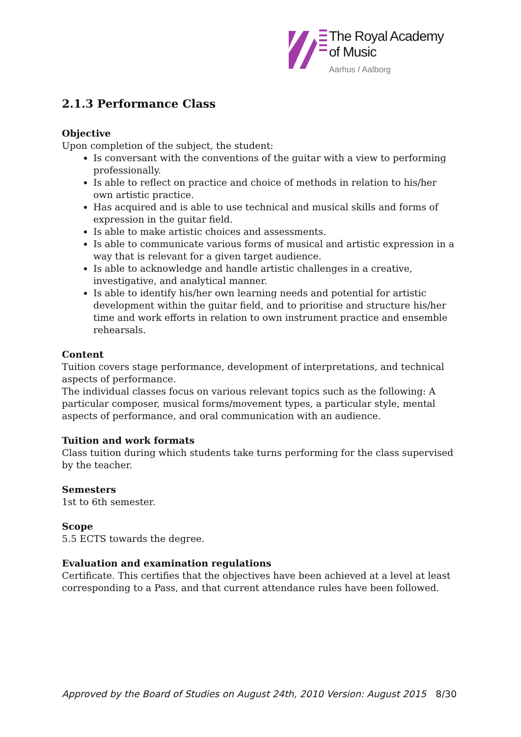The Royal Academy
of Music
Aarhus / Aalborg
2.1.3 Performance Class
Objective
Upon completion of the subject, the student:
Is conversant with the conventions of the guitar with a view to performing professionally.
Is able to reflect on practice and choice of methods in relation to his/her own artistic practice.
Has acquired and is able to use technical and musical skills and forms of expression in the guitar field.
Is able to make artistic choices and assessments.
Is able to communicate various forms of musical and artistic expression in a way that is relevant for a given target audience.
Is able to acknowledge and handle artistic challenges in a creative, investigative, and analytical manner.
Is able to identify his/her own learning needs and potential for artistic development within the guitar field, and to prioritise and structure his/her time and work efforts in relation to own instrument practice and ensemble rehearsals.
Content
Tuition covers stage performance, development of interpretations, and technical aspects of performance.
The individual classes focus on various relevant topics such as the following: A particular composer, musical forms/movement types, a particular style, mental aspects of performance, and oral communication with an audience.
Tuition and work formats
Class tuition during which students take turns performing for the class supervised by the teacher.
Semesters
1st to 6th semester.
Scope
5.5 ECTS towards the degree.
Evaluation and examination regulations
Certificate. This certifies that the objectives have been achieved at a level at least corresponding to a Pass, and that current attendance rules have been followed.
Approved by the Board of Studies on August 24th, 2010 Version: August 2015 8/30